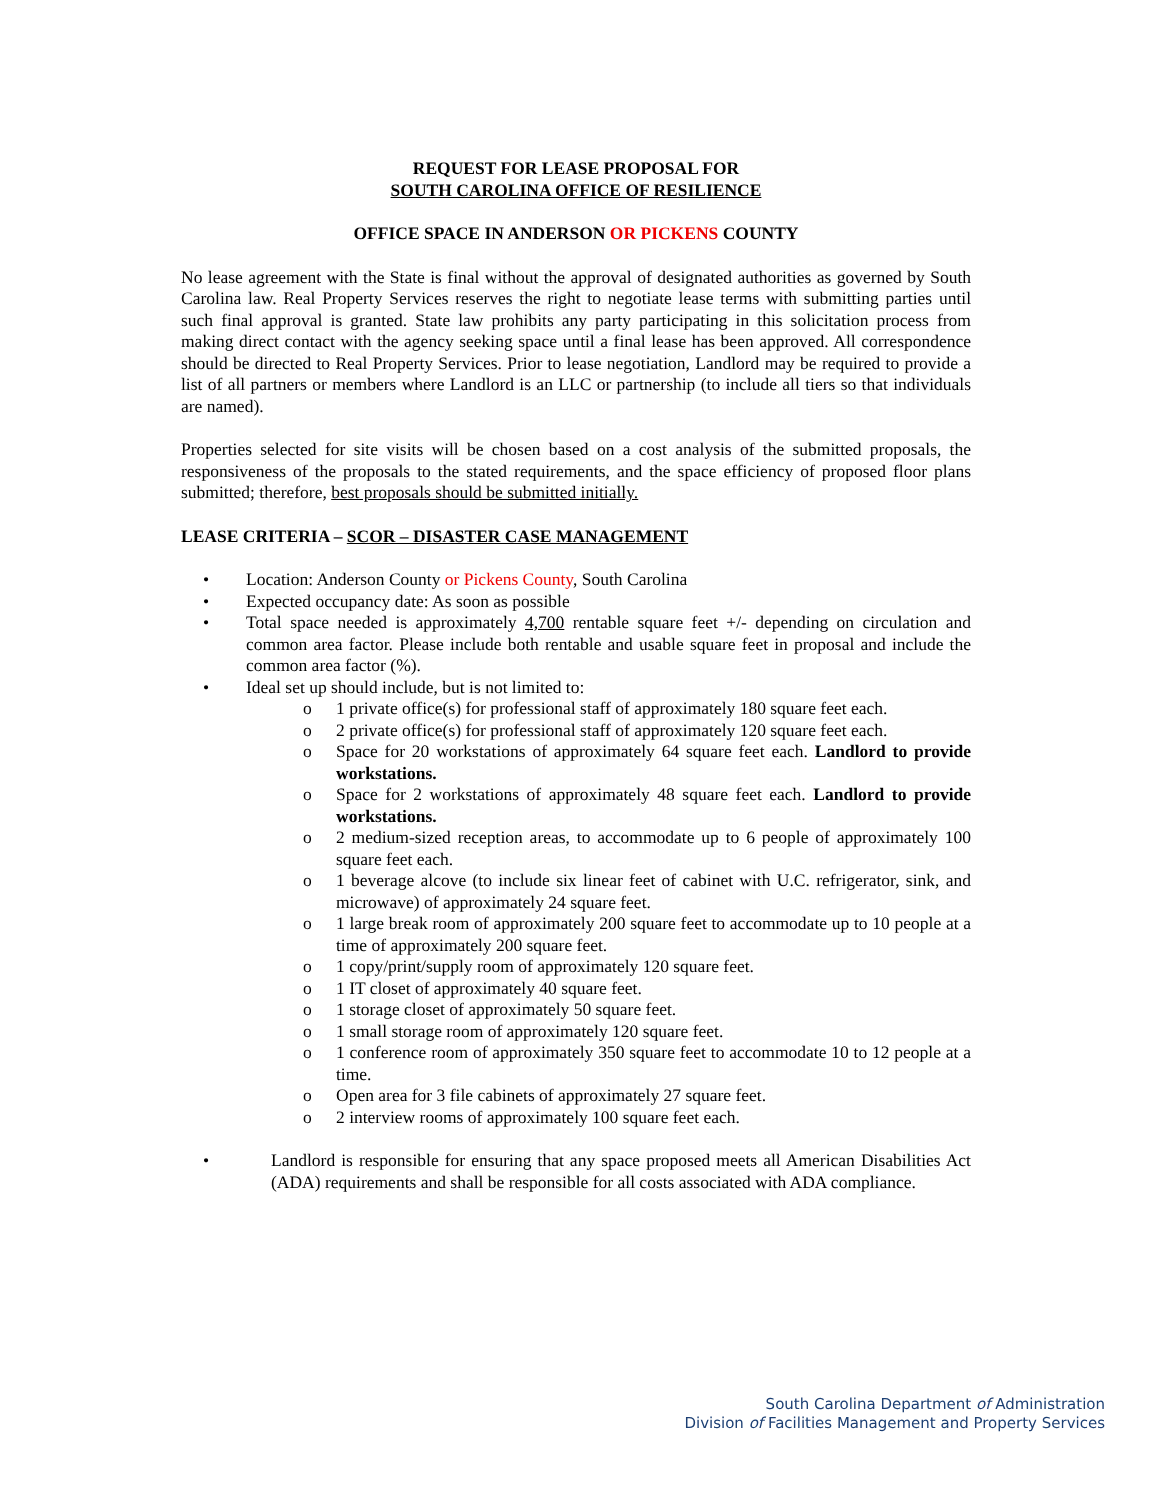REQUEST FOR LEASE PROPOSAL FOR
SOUTH CAROLINA OFFICE OF RESILIENCE
OFFICE SPACE IN ANDERSON OR PICKENS COUNTY
No lease agreement with the State is final without the approval of designated authorities as governed by South Carolina law. Real Property Services reserves the right to negotiate lease terms with submitting parties until such final approval is granted. State law prohibits any party participating in this solicitation process from making direct contact with the agency seeking space until a final lease has been approved. All correspondence should be directed to Real Property Services. Prior to lease negotiation, Landlord may be required to provide a list of all partners or members where Landlord is an LLC or partnership (to include all tiers so that individuals are named).
Properties selected for site visits will be chosen based on a cost analysis of the submitted proposals, the responsiveness of the proposals to the stated requirements, and the space efficiency of proposed floor plans submitted; therefore, best proposals should be submitted initially.
LEASE CRITERIA – SCOR – DISASTER CASE MANAGEMENT
• Location: Anderson County or Pickens County, South Carolina
• Expected occupancy date: As soon as possible
• Total space needed is approximately 4,700 rentable square feet +/- depending on circulation and common area factor. Please include both rentable and usable square feet in proposal and include the common area factor (%).
• Ideal set up should include, but is not limited to:
o 1 private office(s) for professional staff of approximately 180 square feet each.
o 2 private office(s) for professional staff of approximately 120 square feet each.
o Space for 20 workstations of approximately 64 square feet each. Landlord to provide workstations.
o Space for 2 workstations of approximately 48 square feet each. Landlord to provide workstations.
o 2 medium-sized reception areas, to accommodate up to 6 people of approximately 100 square feet each.
o 1 beverage alcove (to include six linear feet of cabinet with U.C. refrigerator, sink, and microwave) of approximately 24 square feet.
o 1 large break room of approximately 200 square feet to accommodate up to 10 people at a time of approximately 200 square feet.
o 1 copy/print/supply room of approximately 120 square feet.
o 1 IT closet of approximately 40 square feet.
o 1 storage closet of approximately 50 square feet.
o 1 small storage room of approximately 120 square feet.
o 1 conference room of approximately 350 square feet to accommodate 10 to 12 people at a time.
o Open area for 3 file cabinets of approximately 27 square feet.
o 2 interview rooms of approximately 100 square feet each.
• Landlord is responsible for ensuring that any space proposed meets all American Disabilities Act (ADA) requirements and shall be responsible for all costs associated with ADA compliance.
South Carolina Department of Administration
Division of Facilities Management and Property Services